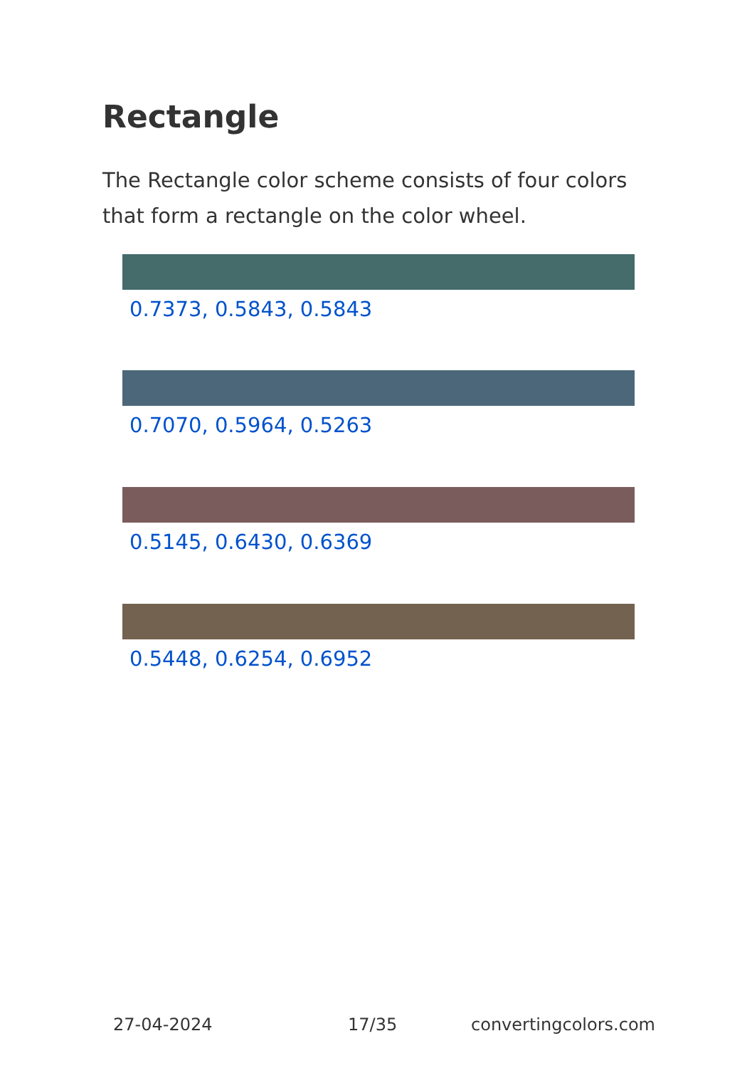Rectangle
The Rectangle color scheme consists of four colors that form a rectangle on the color wheel.
0.7373, 0.5843, 0.5843
0.7070, 0.5964, 0.5263
0.5145, 0.6430, 0.6369
0.5448, 0.6254, 0.6952
27-04-2024 17/35 convertingcolors.com